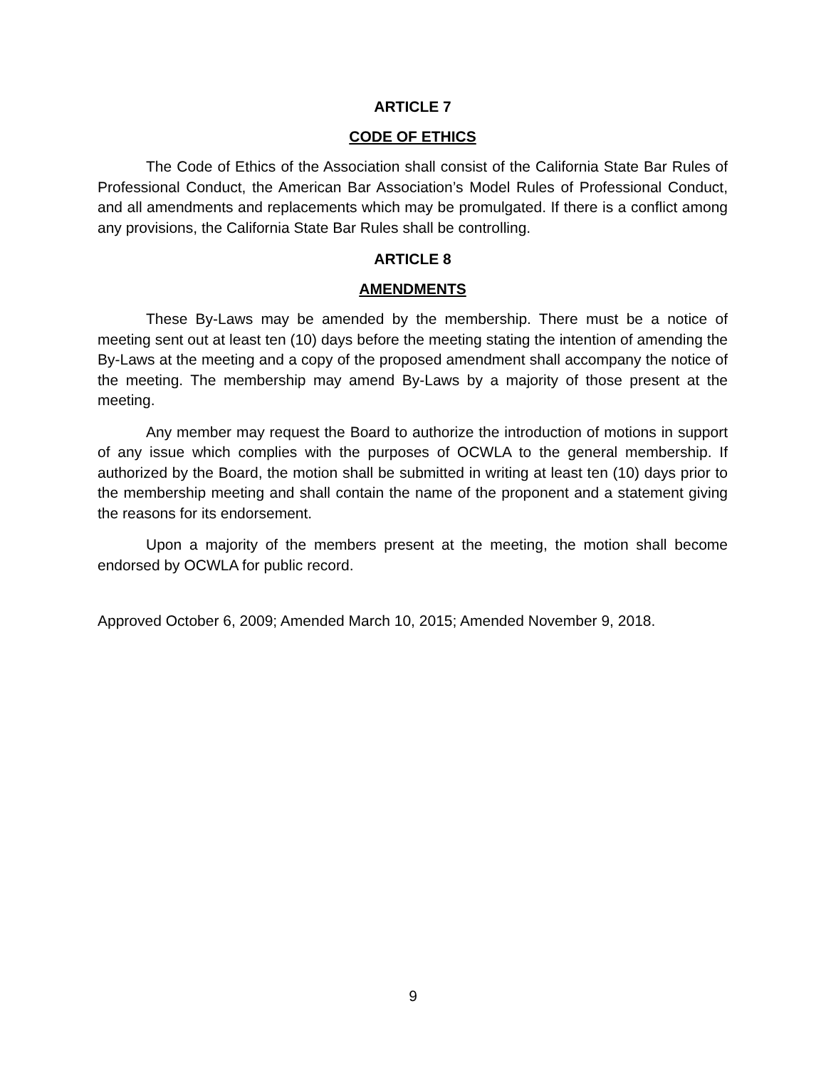ARTICLE 7
CODE OF ETHICS
The Code of Ethics of the Association shall consist of the California State Bar Rules of Professional Conduct, the American Bar Association’s Model Rules of Professional Conduct, and all amendments and replacements which may be promulgated. If there is a conflict among any provisions, the California State Bar Rules shall be controlling.
ARTICLE 8
AMENDMENTS
These By-Laws may be amended by the membership. There must be a notice of meeting sent out at least ten (10) days before the meeting stating the intention of amending the By-Laws at the meeting and a copy of the proposed amendment shall accompany the notice of the meeting. The membership may amend By-Laws by a majority of those present at the meeting.
Any member may request the Board to authorize the introduction of motions in support of any issue which complies with the purposes of OCWLA to the general membership. If authorized by the Board, the motion shall be submitted in writing at least ten (10) days prior to the membership meeting and shall contain the name of the proponent and a statement giving the reasons for its endorsement.
Upon a majority of the members present at the meeting, the motion shall become endorsed by OCWLA for public record.
Approved October 6, 2009; Amended March 10, 2015; Amended November 9, 2018.
9